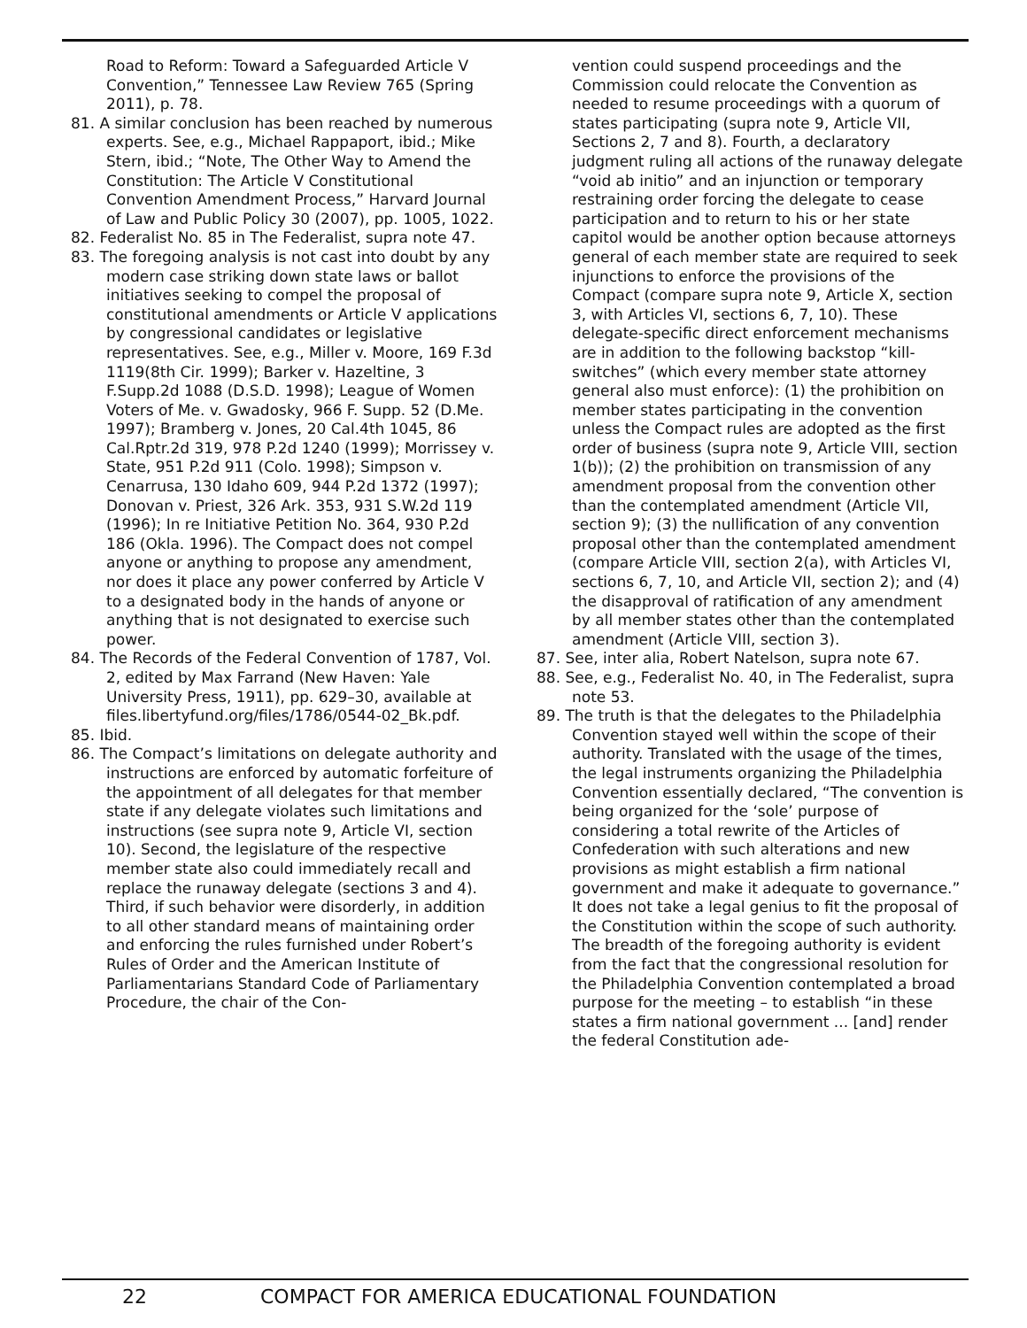Road to Reform: Toward a Safeguarded Article V Convention,” Tennessee Law Review 765 (Spring 2011), p. 78.
81. A similar conclusion has been reached by numerous experts. See, e.g., Michael Rappaport, ibid.; Mike Stern, ibid.; “Note, The Other Way to Amend the Constitution: The Article V Constitutional Convention Amendment Process,” Harvard Journal of Law and Public Policy 30 (2007), pp. 1005, 1022.
82. Federalist No. 85 in The Federalist, supra note 47.
83. The foregoing analysis is not cast into doubt by any modern case striking down state laws or ballot initiatives seeking to compel the proposal of constitutional amendments or Article V applications by congressional candidates or legislative representatives. See, e.g., Miller v. Moore, 169 F.3d 1119(8th Cir. 1999); Barker v. Hazeltine, 3 F.Supp.2d 1088 (D.S.D. 1998); League of Women Voters of Me. v. Gwadosky, 966 F. Supp. 52 (D.Me. 1997); Bramberg v. Jones, 20 Cal.4th 1045, 86 Cal.Rptr.2d 319, 978 P.2d 1240 (1999); Morrissey v. State, 951 P.2d 911 (Colo. 1998); Simpson v. Cenarrusa, 130 Idaho 609, 944 P.2d 1372 (1997); Donovan v. Priest, 326 Ark. 353, 931 S.W.2d 119 (1996); In re Initiative Petition No. 364, 930 P.2d 186 (Okla. 1996). The Compact does not compel anyone or anything to propose any amendment, nor does it place any power conferred by Article V to a designated body in the hands of anyone or anything that is not designated to exercise such power.
84. The Records of the Federal Convention of 1787, Vol. 2, edited by Max Farrand (New Haven: Yale University Press, 1911), pp. 629–30, available at files.libertyfund.org/files/1786/0544-02_Bk.pdf.
85. Ibid.
86. The Compact’s limitations on delegate authority and instructions are enforced by automatic forfeiture of the appointment of all delegates for that member state if any delegate violates such limitations and instructions (see supra note 9, Article VI, section 10). Second, the legislature of the respective member state also could immediately recall and replace the runaway delegate (sections 3 and 4). Third, if such behavior were disorderly, in addition to all other standard means of maintaining order and enforcing the rules furnished under Robert’s Rules of Order and the American Institute of Parliamentarians Standard Code of Parliamentary Procedure, the chair of the Con-
vention could suspend proceedings and the Commission could relocate the Convention as needed to resume proceedings with a quorum of states participating (supra note 9, Article VII, Sections 2, 7 and 8). Fourth, a declaratory judgment ruling all actions of the runaway delegate “void ab initio” and an injunction or temporary restraining order forcing the delegate to cease participation and to return to his or her state capitol would be another option because attorneys general of each member state are required to seek injunctions to enforce the provisions of the Compact (compare supra note 9, Article X, section 3, with Articles VI, sections 6, 7, 10). These delegate-specific direct enforcement mechanisms are in addition to the following backstop “kill-switches” (which every member state attorney general also must enforce): (1) the prohibition on member states participating in the convention unless the Compact rules are adopted as the first order of business (supra note 9, Article VIII, section 1(b)); (2) the prohibition on transmission of any amendment proposal from the convention other than the contemplated amendment (Article VII, section 9); (3) the nullification of any convention proposal other than the contemplated amendment (compare Article VIII, section 2(a), with Articles VI, sections 6, 7, 10, and Article VII, section 2); and (4) the disapproval of ratification of any amendment by all member states other than the contemplated amendment (Article VIII, section 3).
87. See, inter alia, Robert Natelson, supra note 67.
88. See, e.g., Federalist No. 40, in The Federalist, supra note 53.
89. The truth is that the delegates to the Philadelphia Convention stayed well within the scope of their authority. Translated with the usage of the times, the legal instruments organizing the Philadelphia Convention essentially declared, “The convention is being organized for the ‘sole’ purpose of considering a total rewrite of the Articles of Confederation with such alterations and new provisions as might establish a firm national government and make it adequate to governance.” It does not take a legal genius to fit the proposal of the Constitution within the scope of such authority. The breadth of the foregoing authority is evident from the fact that the congressional resolution for the Philadelphia Convention contemplated a broad purpose for the meeting – to establish “in these states a firm national government ... [and] render the federal Constitution ade-
22 COMPACT FOR AMERICA EDUCATIONAL FOUNDATION